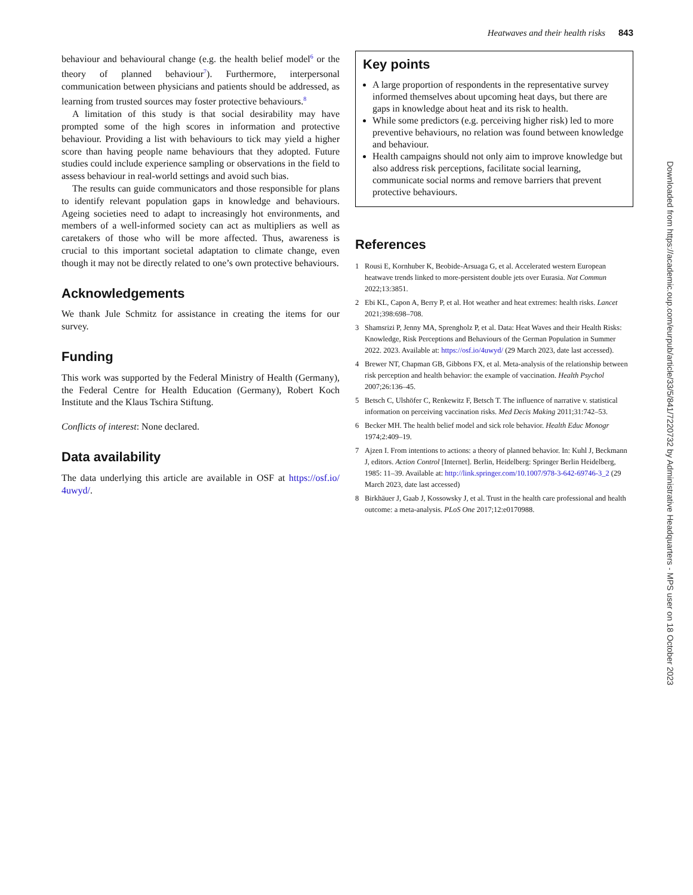Heatwaves and their health risks 843
behaviour and behavioural change (e.g. the health belief model<sup>6</sup> or the theory of planned behaviour<sup>7</sup>). Furthermore, interpersonal communication between physicians and patients should be addressed, as learning from trusted sources may foster protective behaviours.<sup>8</sup>
A limitation of this study is that social desirability may have prompted some of the high scores in information and protective behaviour. Providing a list with behaviours to tick may yield a higher score than having people name behaviours that they adopted. Future studies could include experience sampling or observations in the field to assess behaviour in real-world settings and avoid such bias.
The results can guide communicators and those responsible for plans to identify relevant population gaps in knowledge and behaviours. Ageing societies need to adapt to increasingly hot environments, and members of a well-informed society can act as multipliers as well as caretakers of those who will be more affected. Thus, awareness is crucial to this important societal adaptation to climate change, even though it may not be directly related to one’s own protective behaviours.
Acknowledgements
We thank Jule Schmitz for assistance in creating the items for our survey.
Funding
This work was supported by the Federal Ministry of Health (Germany), the Federal Centre for Health Education (Germany), Robert Koch Institute and the Klaus Tschira Stiftung.
Conflicts of interest: None declared.
Data availability
The data underlying this article are available in OSF at https://osf.io/ 4uwyd/.
Key points
A large proportion of respondents in the representative survey informed themselves about upcoming heat days, but there are gaps in knowledge about heat and its risk to health.
While some predictors (e.g. perceiving higher risk) led to more preventive behaviours, no relation was found between knowledge and behaviour.
Health campaigns should not only aim to improve knowledge but also address risk perceptions, facilitate social learning, communicate social norms and remove barriers that prevent protective behaviours.
References
1 Rousi E, Kornhuber K, Beobide-Arsuaga G, et al. Accelerated western European heatwave trends linked to more-persistent double jets over Eurasia. Nat Commun 2022;13:3851.
2 Ebi KL, Capon A, Berry P, et al. Hot weather and heat extremes: health risks. Lancet 2021;398:698–708.
3 Shamsrizi P, Jenny MA, Sprengholz P, et al. Data: Heat Waves and their Health Risks: Knowledge, Risk Perceptions and Behaviours of the German Population in Summer 2022. 2023. Available at: https://osf.io/4uwyd/ (29 March 2023, date last accessed).
4 Brewer NT, Chapman GB, Gibbons FX, et al. Meta-analysis of the relationship between risk perception and health behavior: the example of vaccination. Health Psychol 2007;26:136–45.
5 Betsch C, Ulshöfer C, Renkewitz F, Betsch T. The influence of narrative v. statistical information on perceiving vaccination risks. Med Decis Making 2011;31:742–53.
6 Becker MH. The health belief model and sick role behavior. Health Educ Monogr 1974;2:409–19.
7 Ajzen I. From intentions to actions: a theory of planned behavior. In: Kuhl J, Beckmann J, editors. Action Control [Internet]. Berlin, Heidelberg: Springer Berlin Heidelberg, 1985: 11–39. Available at: http://link.springer.com/10.1007/978-3-642-69746-3_2 (29 March 2023, date last accessed)
8 Birkhäuer J, Gaab J, Kossowsky J, et al. Trust in the health care professional and health outcome: a meta-analysis. PLoS One 2017;12:e0170988.
Downloaded from https://academic.oup.com/eurpub/article/33/5/841/7220732 by Administrative Headquarters - MPS user on 18 October 2023